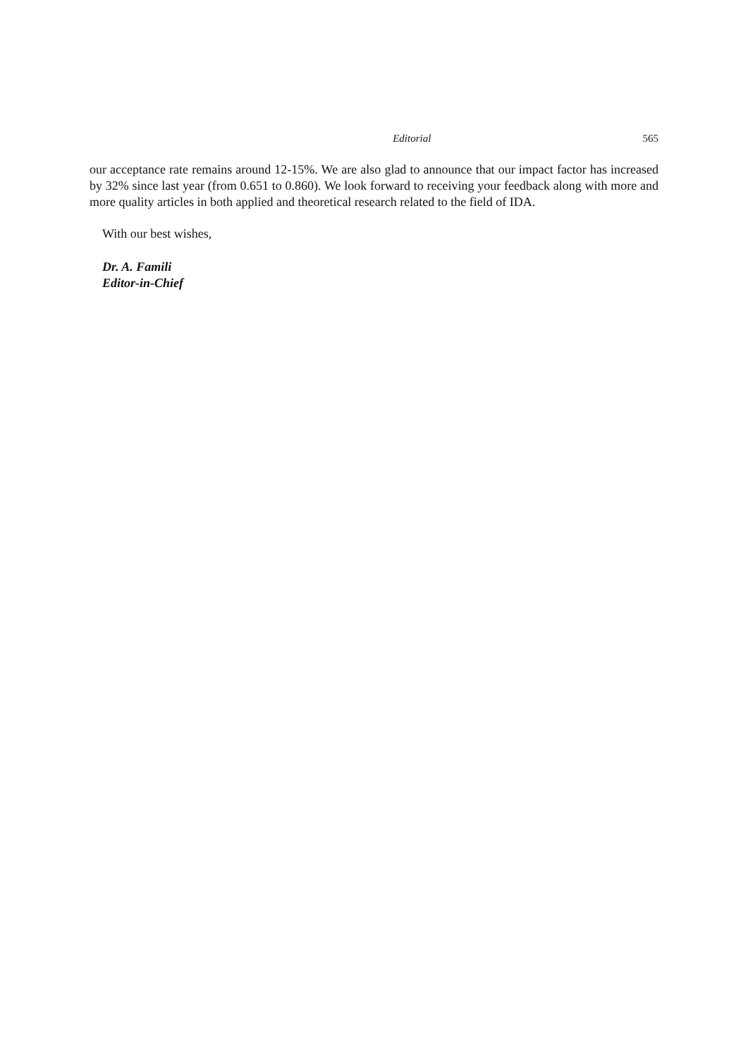Editorial 565
our acceptance rate remains around 12-15%. We are also glad to announce that our impact factor has increased by 32% since last year (from 0.651 to 0.860). We look forward to receiving your feedback along with more and more quality articles in both applied and theoretical research related to the field of IDA.
With our best wishes,
Dr. A. Famili
Editor-in-Chief